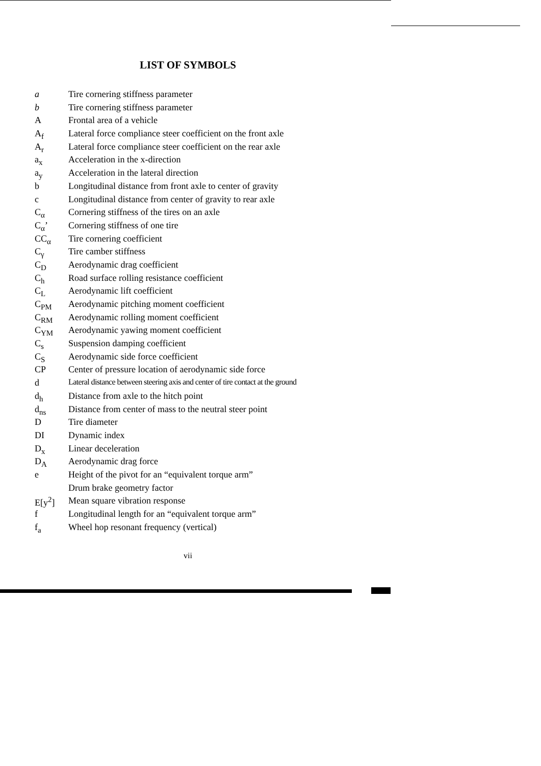LIST OF SYMBOLS
| a | Tire cornering stiffness parameter |
| b | Tire cornering stiffness parameter |
| A | Frontal area of a vehicle |
| A<sub>f</sub> | Lateral force compliance steer coefficient on the front axle |
| A<sub>r</sub> | Lateral force compliance steer coefficient on the rear axle |
| a<sub>x</sub> | Acceleration in the x-direction |
| a<sub>y</sub> | Acceleration in the lateral direction |
| b | Longitudinal distance from front axle to center of gravity |
| c | Longitudinal distance from center of gravity to rear axle |
| C<sub>α</sub> | Cornering stiffness of the tires on an axle |
| C<sub>α</sub>’ | Cornering stiffness of one tire |
| CC<sub>α</sub> | Tire cornering coefficient |
| C<sub>γ</sub> | Tire camber stiffness |
| C<sub>D</sub> | Aerodynamic drag coefficient |
| C<sub>h</sub> | Road surface rolling resistance coefficient |
| C<sub>L</sub> | Aerodynamic lift coefficient |
| C<sub>PM</sub> | Aerodynamic pitching moment coefficient |
| C<sub>RM</sub> | Aerodynamic rolling moment coefficient |
| C<sub>YM</sub> | Aerodynamic yawing moment coefficient |
| C<sub>s</sub> | Suspension damping coefficient |
| C<sub>S</sub> | Aerodynamic side force coefficient |
| CP | Center of pressure location of aerodynamic side force |
| d | Lateral distance between steering axis and center of tire contact at the ground |
| d<sub>h</sub> | Distance from axle to the hitch point |
| d<sub>ns</sub> | Distance from center of mass to the neutral steer point |
| D | Tire diameter |
| DI | Dynamic index |
| D<sub>x</sub> | Linear deceleration |
| D<sub>A</sub> | Aerodynamic drag force |
| e | Height of the pivot for an “equivalent torque arm” |
| | Drum brake geometry factor |
| E[y<sup>2</sup>] | Mean square vibration response |
| f | Longitudinal length for an “equivalent torque arm” |
| f<sub>a</sub> | Wheel hop resonant frequency (vertical) |
vii